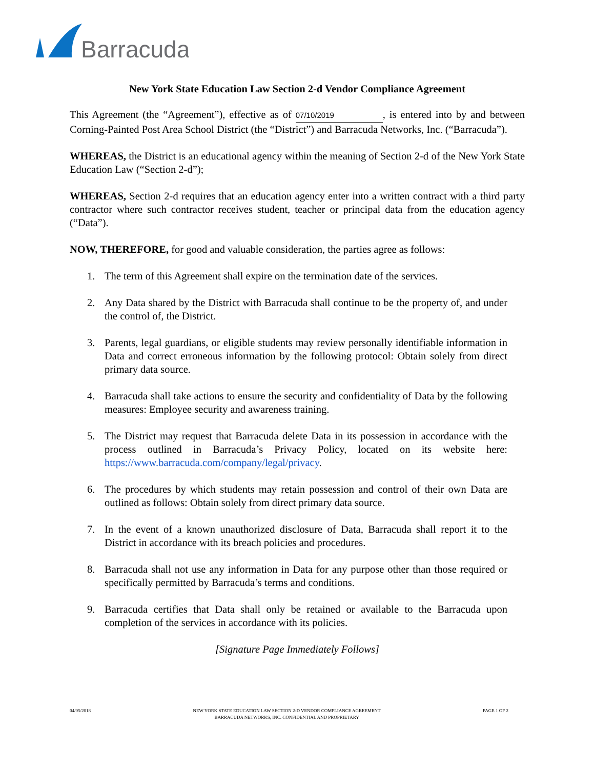Barracuda
New York State Education Law Section 2-d Vendor Compliance Agreement
This Agreement (the “Agreement”), effective as of 07/10/2019, is entered into by and between Corning-Painted Post Area School District (the “District”) and Barracuda Networks, Inc. (“Barracuda”).
WHEREAS, the District is an educational agency within the meaning of Section 2-d of the New York State Education Law (“Section 2-d”);
WHEREAS, Section 2-d requires that an education agency enter into a written contract with a third party contractor where such contractor receives student, teacher or principal data from the education agency (“Data”).
NOW, THEREFORE, for good and valuable consideration, the parties agree as follows:
1. The term of this Agreement shall expire on the termination date of the services.
2. Any Data shared by the District with Barracuda shall continue to be the property of, and under the control of, the District.
3. Parents, legal guardians, or eligible students may review personally identifiable information in Data and correct erroneous information by the following protocol: Obtain solely from direct primary data source.
4. Barracuda shall take actions to ensure the security and confidentiality of Data by the following measures: Employee security and awareness training.
5. The District may request that Barracuda delete Data in its possession in accordance with the process outlined in Barracuda’s Privacy Policy, located on its website here: https://www.barracuda.com/company/legal/privacy.
6. The procedures by which students may retain possession and control of their own Data are outlined as follows: Obtain solely from direct primary data source.
7. In the event of a known unauthorized disclosure of Data, Barracuda shall report it to the District in accordance with its breach policies and procedures.
8. Barracuda shall not use any information in Data for any purpose other than those required or specifically permitted by Barracuda’s terms and conditions.
9. Barracuda certifies that Data shall only be retained or available to the Barracuda upon completion of the services in accordance with its policies.
[Signature Page Immediately Follows]
04/05/2018 NEW YORK STATE EDUCATION LAW SECTION 2-D VENDOR COMPLIANCE AGREEMENT
BARRACUDA NETWORKS, INC. CONFIDENTIAL AND PROPRIETARY
PAGE 1 OF 2